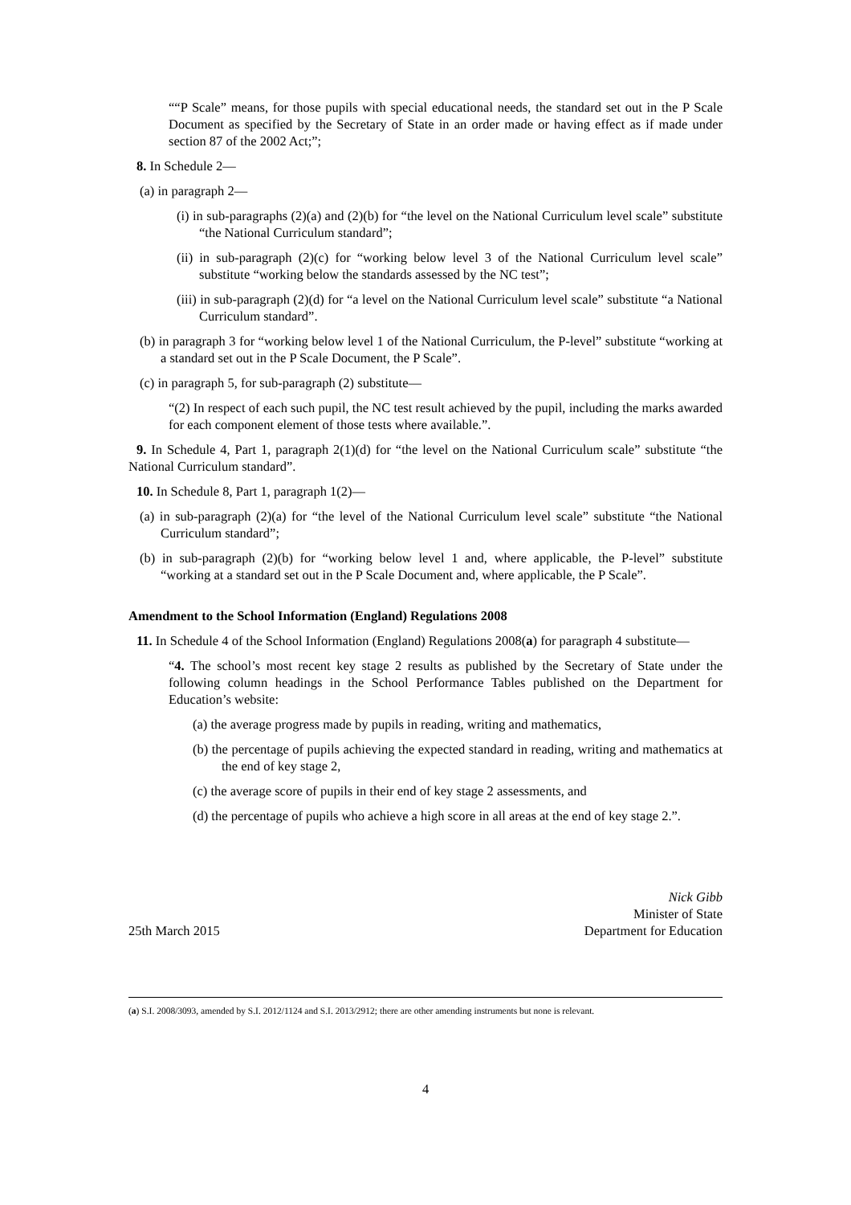““P Scale” means, for those pupils with special educational needs, the standard set out in the P Scale Document as specified by the Secretary of State in an order made or having effect as if made under section 87 of the 2002 Act;”;
8. In Schedule 2—
(a) in paragraph 2—
(i) in sub-paragraphs (2)(a) and (2)(b) for “the level on the National Curriculum level scale” substitute “the National Curriculum standard”;
(ii) in sub-paragraph (2)(c) for “working below level 3 of the National Curriculum level scale” substitute “working below the standards assessed by the NC test”;
(iii) in sub-paragraph (2)(d) for “a level on the National Curriculum level scale” substitute “a National Curriculum standard”.
(b) in paragraph 3 for “working below level 1 of the National Curriculum, the P-level” substitute “working at a standard set out in the P Scale Document, the P Scale”.
(c) in paragraph 5, for sub-paragraph (2) substitute—
“(2) In respect of each such pupil, the NC test result achieved by the pupil, including the marks awarded for each component element of those tests where available.”.
9. In Schedule 4, Part 1, paragraph 2(1)(d) for “the level on the National Curriculum scale” substitute “the National Curriculum standard”.
10. In Schedule 8, Part 1, paragraph 1(2)—
(a) in sub-paragraph (2)(a) for “the level of the National Curriculum level scale” substitute “the National Curriculum standard”;
(b) in sub-paragraph (2)(b) for “working below level 1 and, where applicable, the P-level” substitute “working at a standard set out in the P Scale Document and, where applicable, the P Scale”.
Amendment to the School Information (England) Regulations 2008
11. In Schedule 4 of the School Information (England) Regulations 2008(a) for paragraph 4 substitute—
“4. The school’s most recent key stage 2 results as published by the Secretary of State under the following column headings in the School Performance Tables published on the Department for Education’s website:
(a) the average progress made by pupils in reading, writing and mathematics,
(b) the percentage of pupils achieving the expected standard in reading, writing and mathematics at the end of key stage 2,
(c) the average score of pupils in their end of key stage 2 assessments, and
(d) the percentage of pupils who achieve a high score in all areas at the end of key stage 2.”.
25th March 2015
Nick Gibb
Minister of State
Department for Education
(a) S.I. 2008/3093, amended by S.I. 2012/1124 and S.I. 2013/2912; there are other amending instruments but none is relevant.
4